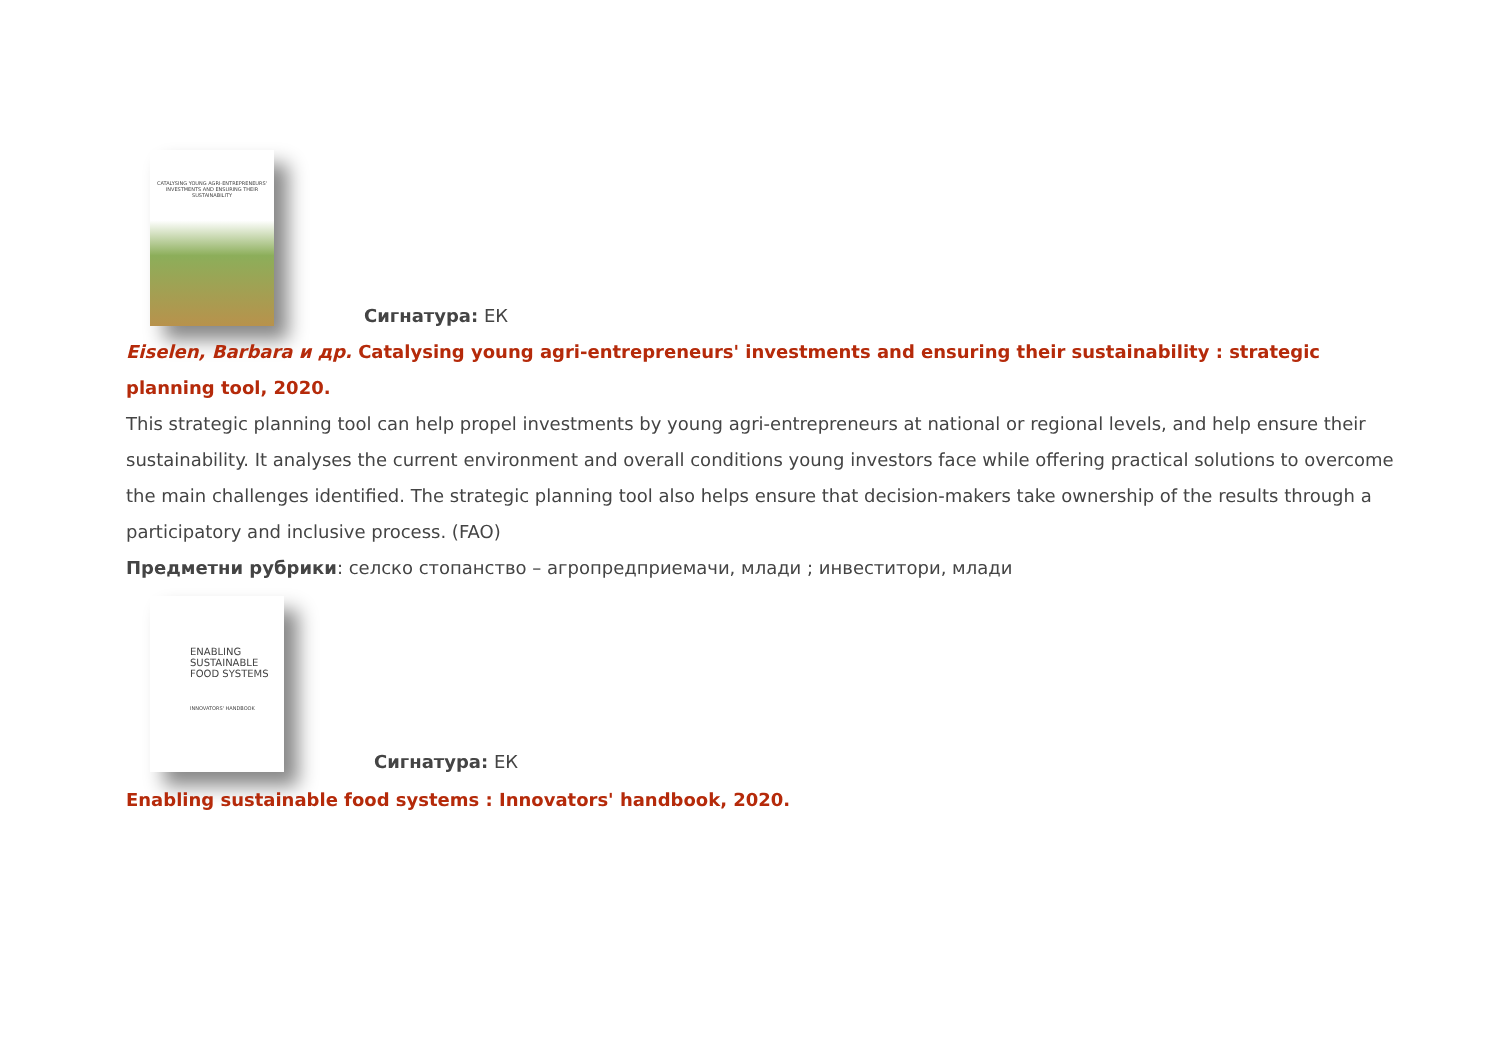CATALYSING YOUNG AGRI-ENTREPRENEURS' INVESTMENTS AND ENSURING THEIR SUSTAINABILITY
Сигнатура: ЕК
Eiselen, Barbara и др. Catalysing young agri-entrepreneurs' investments and ensuring their sustainability : strategic planning tool, 2020.
This strategic planning tool can help propel investments by young agri-entrepreneurs at national or regional levels, and help ensure their sustainability. It analyses the current environment and overall conditions young investors face while offering practical solutions to overcome the main challenges identified. The strategic planning tool also helps ensure that decision-makers take ownership of the results through a participatory and inclusive process. (FAO)
Предметни рубрики: селско стопанство – агропредприемачи, млади ; инвеститори, млади
ENABLING SUSTAINABLE FOOD SYSTEMS
INNOVATORS' HANDBOOK
Сигнатура: ЕК
Enabling sustainable food systems : Innovators' handbook, 2020.